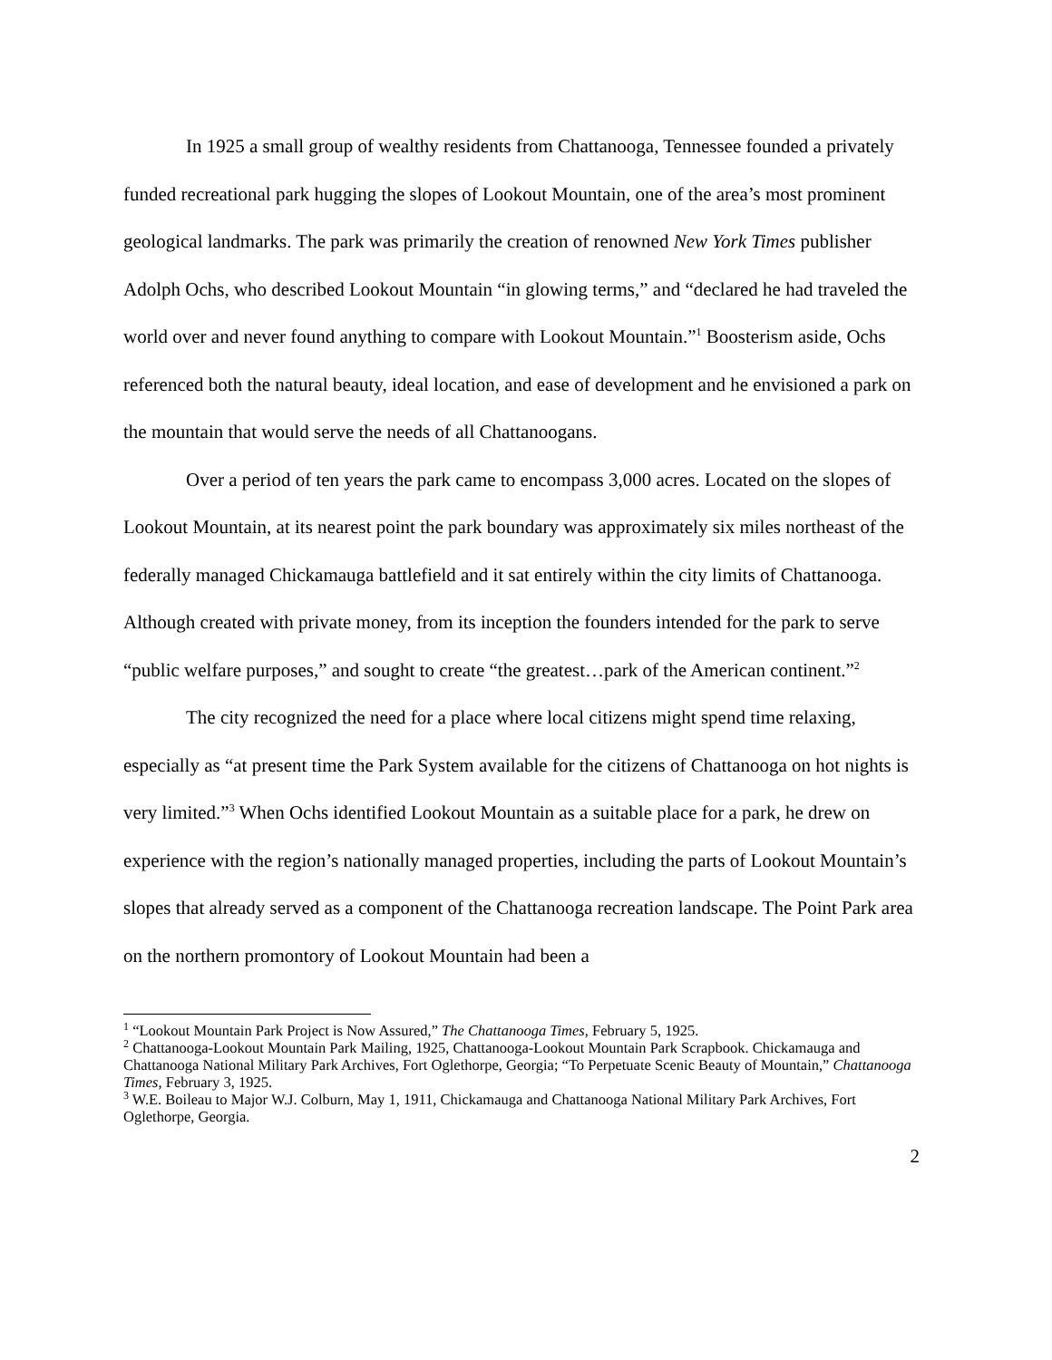In 1925 a small group of wealthy residents from Chattanooga, Tennessee founded a privately funded recreational park hugging the slopes of Lookout Mountain, one of the area’s most prominent geological landmarks. The park was primarily the creation of renowned New York Times publisher Adolph Ochs, who described Lookout Mountain “in glowing terms,” and “declared he had traveled the world over and never found anything to compare with Lookout Mountain.”<sup>1</sup> Boosterism aside, Ochs referenced both the natural beauty, ideal location, and ease of development and he envisioned a park on the mountain that would serve the needs of all Chattanoogans.
Over a period of ten years the park came to encompass 3,000 acres. Located on the slopes of Lookout Mountain, at its nearest point the park boundary was approximately six miles northeast of the federally managed Chickamauga battlefield and it sat entirely within the city limits of Chattanooga. Although created with private money, from its inception the founders intended for the park to serve “public welfare purposes,” and sought to create “the greatest…park of the American continent.”<sup>2</sup>
The city recognized the need for a place where local citizens might spend time relaxing, especially as “at present time the Park System available for the citizens of Chattanooga on hot nights is very limited.”<sup>3</sup> When Ochs identified Lookout Mountain as a suitable place for a park, he drew on experience with the region’s nationally managed properties, including the parts of Lookout Mountain’s slopes that already served as a component of the Chattanooga recreation landscape. The Point Park area on the northern promontory of Lookout Mountain had been a
<sup>1</sup> “Lookout Mountain Park Project is Now Assured,” The Chattanooga Times, February 5, 1925.
<sup>2</sup> Chattanooga-Lookout Mountain Park Mailing, 1925, Chattanooga-Lookout Mountain Park Scrapbook. Chickamauga and Chattanooga National Military Park Archives, Fort Oglethorpe, Georgia; “To Perpetuate Scenic Beauty of Mountain,” Chattanooga Times, February 3, 1925.
<sup>3</sup> W.E. Boileau to Major W.J. Colburn, May 1, 1911, Chickamauga and Chattanooga National Military Park Archives, Fort Oglethorpe, Georgia.
2